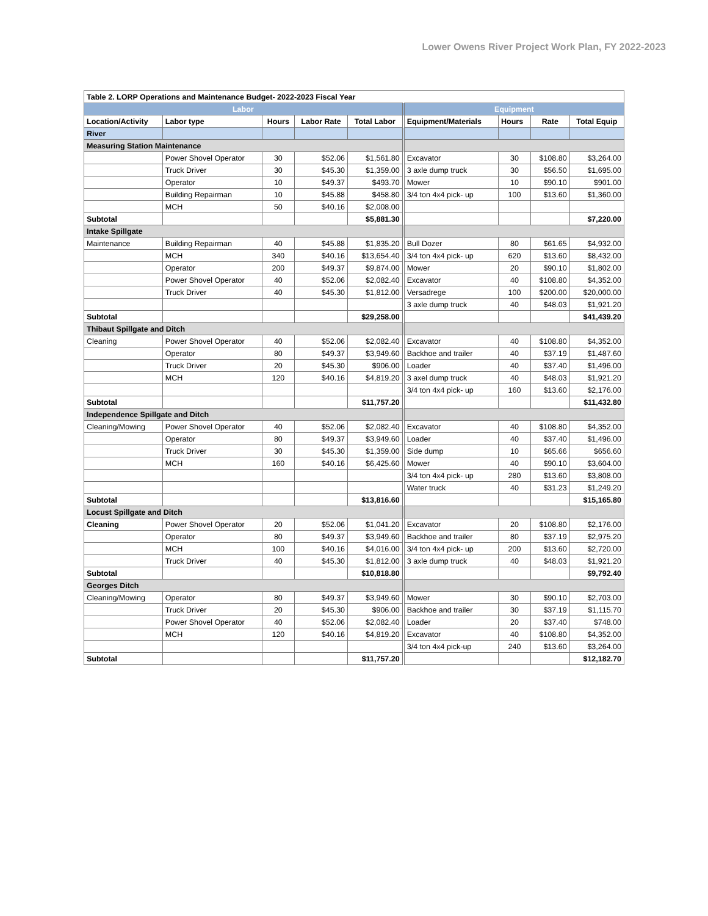Lower Owens River Project Work Plan, FY 2022-2023
| Table 2. LORP Operations and Maintenance Budget- 2022-2023 Fiscal Year | | | | | | | | |
| Labor | | | | | Equipment | | | |
| Location/Activity | Labor type | Hours | Labor Rate | Total Labor | Equipment/Materials | Hours | Rate | Total Equip |
| River | | | | | | | | |
| Measuring Station Maintenance | | | | | | | | |
| | Power Shovel Operator | 30 | $52.06 | $1,561.80 | Excavator | 30 | $108.80 | $3,264.00 |
| | Truck Driver | 30 | $45.30 | $1,359.00 | 3 axle dump truck | 30 | $56.50 | $1,695.00 |
| | Operator | 10 | $49.37 | $493.70 | Mower | 10 | $90.10 | $901.00 |
| | Building Repairman | 10 | $45.88 | $458.80 | 3/4 ton 4x4 pick- up | 100 | $13.60 | $1,360.00 |
| | MCH | 50 | $40.16 | $2,008.00 | | | | |
| Subtotal | | | | $5,881.30 | | | | $7,220.00 |
| Intake Spillgate | | | | | | | | |
| Maintenance | Building Repairman | 40 | $45.88 | $1,835.20 | Bull Dozer | 80 | $61.65 | $4,932.00 |
| | MCH | 340 | $40.16 | $13,654.40 | 3/4 ton 4x4 pick- up | 620 | $13.60 | $8,432.00 |
| | Operator | 200 | $49.37 | $9,874.00 | Mower | 20 | $90.10 | $1,802.00 |
| | Power Shovel Operator | 40 | $52.06 | $2,082.40 | Excavator | 40 | $108.80 | $4,352.00 |
| | Truck Driver | 40 | $45.30 | $1,812.00 | Versadrege | 100 | $200.00 | $20,000.00 |
| | | | | | 3 axle dump truck | 40 | $48.03 | $1,921.20 |
| Subtotal | | | | $29,258.00 | | | | $41,439.20 |
| Thibaut Spillgate and Ditch | | | | | | | | |
| Cleaning | Power Shovel Operator | 40 | $52.06 | $2,082.40 | Excavator | 40 | $108.80 | $4,352.00 |
| | Operator | 80 | $49.37 | $3,949.60 | Backhoe and trailer | 40 | $37.19 | $1,487.60 |
| | Truck Driver | 20 | $45.30 | $906.00 | Loader | 40 | $37.40 | $1,496.00 |
| | MCH | 120 | $40.16 | $4,819.20 | 3 axel dump truck | 40 | $48.03 | $1,921.20 |
| | | | | | 3/4 ton 4x4 pick- up | 160 | $13.60 | $2,176.00 |
| Subtotal | | | | $11,757.20 | | | | $11,432.80 |
| Independence Spillgate and Ditch | | | | | | | | |
| Cleaning/Mowing | Power Shovel Operator | 40 | $52.06 | $2,082.40 | Excavator | 40 | $108.80 | $4,352.00 |
| | Operator | 80 | $49.37 | $3,949.60 | Loader | 40 | $37.40 | $1,496.00 |
| | Truck Driver | 30 | $45.30 | $1,359.00 | Side dump | 10 | $65.66 | $656.60 |
| | MCH | 160 | $40.16 | $6,425.60 | Mower | 40 | $90.10 | $3,604.00 |
| | | | | | 3/4 ton 4x4 pick- up | 280 | $13.60 | $3,808.00 |
| | | | | | Water truck | 40 | $31.23 | $1,249.20 |
| Subtotal | | | | $13,816.60 | | | | $15,165.80 |
| Locust Spillgate and Ditch | | | | | | | | |
| Cleaning | Power Shovel Operator | 20 | $52.06 | $1,041.20 | Excavator | 20 | $108.80 | $2,176.00 |
| | Operator | 80 | $49.37 | $3,949.60 | Backhoe and trailer | 80 | $37.19 | $2,975.20 |
| | MCH | 100 | $40.16 | $4,016.00 | 3/4 ton 4x4 pick- up | 200 | $13.60 | $2,720.00 |
| | Truck Driver | 40 | $45.30 | $1,812.00 | 3 axle dump truck | 40 | $48.03 | $1,921.20 |
| Subtotal | | | | $10,818.80 | | | | $9,792.40 |
| Georges Ditch | | | | | | | | |
| Cleaning/Mowing | Operator | 80 | $49.37 | $3,949.60 | Mower | 30 | $90.10 | $2,703.00 |
| | Truck Driver | 20 | $45.30 | $906.00 | Backhoe and trailer | 30 | $37.19 | $1,115.70 |
| | Power Shovel Operator | 40 | $52.06 | $2,082.40 | Loader | 20 | $37.40 | $748.00 |
| | MCH | 120 | $40.16 | $4,819.20 | Excavator | 40 | $108.80 | $4,352.00 |
| | | | | | 3/4 ton 4x4 pick-up | 240 | $13.60 | $3,264.00 |
| Subtotal | | | | $11,757.20 | | | | $12,182.70 |